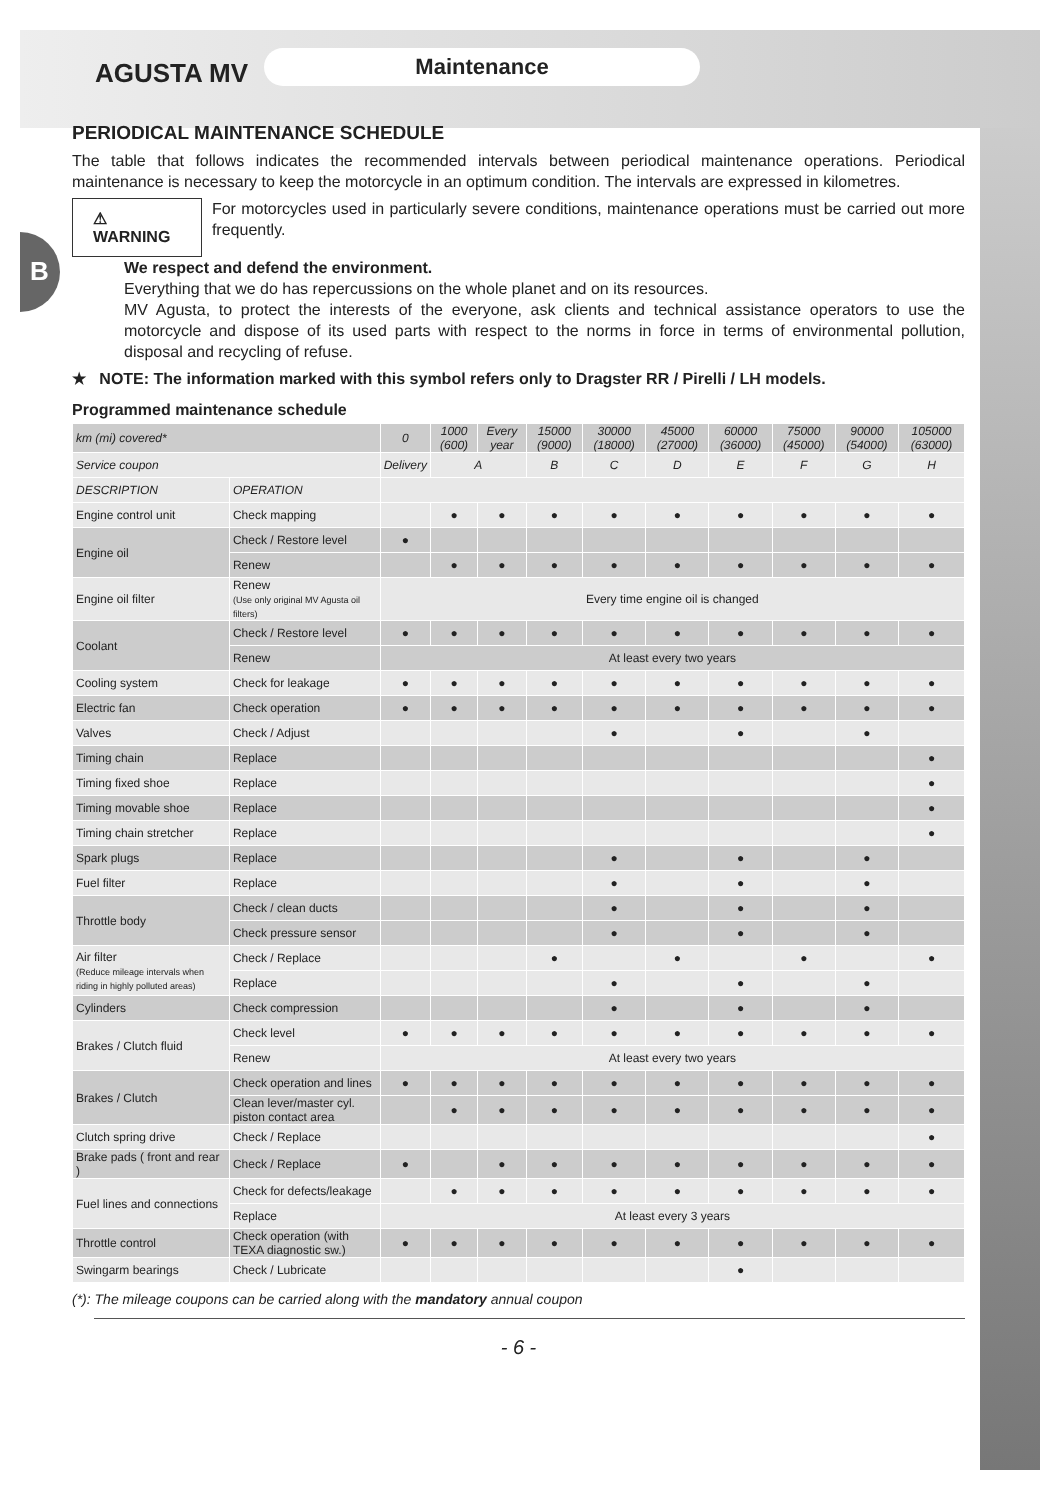B
AGUSTA MV
Maintenance
PERIODICAL MAINTENANCE SCHEDULE
The table that follows indicates the recommended intervals between periodical maintenance operations. Periodical maintenance is necessary to keep the motorcycle in an optimum condition. The intervals are expressed in kilometres.
⚠ WARNING
For motorcycles used in particularly severe conditions, maintenance operations must be carried out more frequently.
We respect and defend the environment.
Everything that we do has repercussions on the whole planet and on its resources.
MV Agusta, to protect the interests of the everyone, ask clients and technical assistance operators to use the motorcycle and dispose of its used parts with respect to the norms in force in terms of environmental pollution, disposal and recycling of refuse.
★ NOTE: The information marked with this symbol refers only to Dragster RR / Pirelli / LH models.
Programmed maintenance schedule
| km (mi) covered* | | 0 | 1000 (600) | Every year | 15000 (9000) | 30000 (18000) | 45000 (27000) | 60000 (36000) | 75000 (45000) | 90000 (54000) | 105000 (63000) |
| Service coupon | | Delivery | A | | B | C | D | E | F | G | H |
| DESCRIPTION | OPERATION | | | | | | | | | | |
| Engine control unit | Check mapping | | ● | ● | ● | ● | ● | ● | ● | ● | ● |
| Engine oil | Check / Restore level | ● | | | | | | | | | |
| | Renew | | ● | ● | ● | ● | ● | ● | ● | ● | ● |
| Engine oil filter | Renew (Use only original MV Agusta oil filters) | Every time engine oil is changed | | | | | | | | | |
| Coolant | Check / Restore level | ● | ● | ● | ● | ● | ● | ● | ● | ● | ● |
| | Renew | At least every two years | | | | | | | | | |
| Cooling system | Check for leakage | ● | ● | ● | ● | ● | ● | ● | ● | ● | ● |
| Electric fan | Check operation | ● | ● | ● | ● | ● | ● | ● | ● | ● | ● |
| Valves | Check / Adjust | | | | | ● | | ● | | ● | |
| Timing chain | Replace | | | | | | | | | | ● |
| Timing fixed shoe | Replace | | | | | | | | | | ● |
| Timing movable shoe | Replace | | | | | | | | | | ● |
| Timing chain stretcher | Replace | | | | | | | | | | ● |
| Spark plugs | Replace | | | | | ● | | ● | | ● | |
| Fuel filter | Replace | | | | | ● | | ● | | ● | |
| Throttle body | Check / clean ducts | | | | | ● | | ● | | ● | |
| | Check pressure sensor | | | | | ● | | ● | | ● | |
| Air filter (Reduce mileage intervals when riding in highly polluted areas) | Check / Replace | | | | ● | | ● | | ● | | ● |
| | Replace | | | | | ● | | ● | | ● | |
| Cylinders | Check compression | | | | | ● | | ● | | ● | |
| Brakes / Clutch fluid | Check level | ● | ● | ● | ● | ● | ● | ● | ● | ● | ● |
| | Renew | At least every two years | | | | | | | | | |
| Brakes / Clutch | Check operation and lines | ● | ● | ● | ● | ● | ● | ● | ● | ● | ● |
| | Clean lever/master cyl. piston contact area | | ● | ● | ● | ● | ● | ● | ● | ● | ● |
| Clutch spring drive | Check / Replace | | | | | | | | | | ● |
| Brake pads ( front and rear ) | Check / Replace | ● | | ● | ● | ● | ● | ● | ● | ● | ● |
| Fuel lines and connections | Check for defects/leakage | | ● | ● | ● | ● | ● | ● | ● | ● | ● |
| | Replace | At least every 3 years | | | | | | | | | |
| Throttle control | Check operation (with TEXA diagnostic sw.) | ● | ● | ● | ● | ● | ● | ● | ● | ● | ● |
| Swingarm bearings | Check / Lubricate | | | | | | | ● | | | |
(*): The mileage coupons can be carried along with the mandatory annual coupon
- 6 -